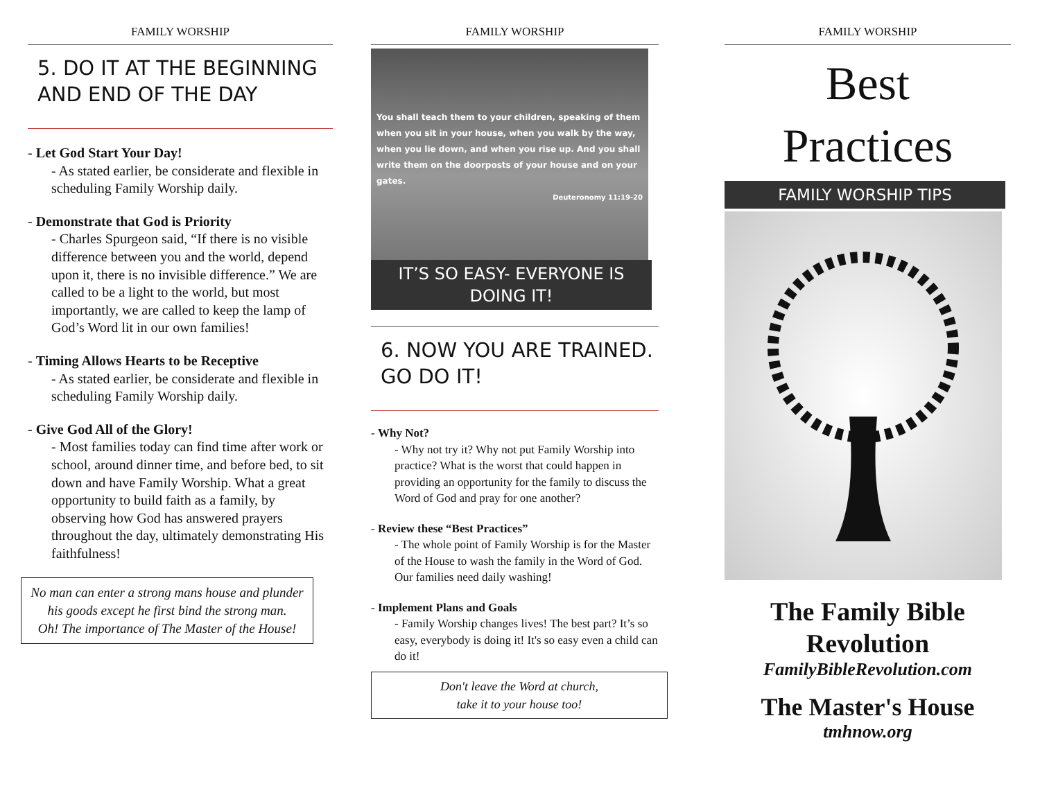FAMILY WORSHIP
5. DO IT AT THE BEGINNING AND END OF THE DAY
- Let God Start Your Day!
- As stated earlier, be considerate and flexible in scheduling Family Worship daily.
- Demonstrate that God is Priority
- Charles Spurgeon said, “If there is no visible difference between you and the world, depend upon it, there is no invisible difference.” We are called to be a light to the world, but most importantly, we are called to keep the lamp of God’s Word lit in our own families!
- Timing Allows Hearts to be Receptive
- As stated earlier, be considerate and flexible in scheduling Family Worship daily.
- Give God All of the Glory!
- Most families today can find time after work or school, around dinner time, and before bed, to sit down and have Family Worship. What a great opportunity to build faith as a family, by observing how God has answered prayers throughout the day, ultimately demonstrating His faithfulness!
No man can enter a strong mans house and plunder his goods except he first bind the strong man.
Oh! The importance of The Master of the House!
FAMILY WORSHIP
You shall teach them to your children, speaking of them when you sit in your house, when you walk by the way, when you lie down, and when you rise up. And you shall write them on the doorposts of your house and on your gates.
Deuteronomy 11:19-20
IT’S SO EASY- EVERYONE IS DOING IT!
6. NOW YOU ARE TRAINED. GO DO IT!
- Why Not?
- Why not try it? Why not put Family Worship into practice? What is the worst that could happen in providing an opportunity for the family to discuss the Word of God and pray for one another?
- Review these “Best Practices”
- The whole point of Family Worship is for the Master of the House to wash the family in the Word of God. Our families need daily washing!
- Implement Plans and Goals
- Family Worship changes lives! The best part? It’s so easy, everybody is doing it! It's so easy even a child can do it!
Don't leave the Word at church,
take it to your house too!
FAMILY WORSHIP
Best
Practices
FAMILY WORSHIP TIPS
The Family Bible Revolution
FamilyBibleRevolution.com
The Master's House
tmhnow.org